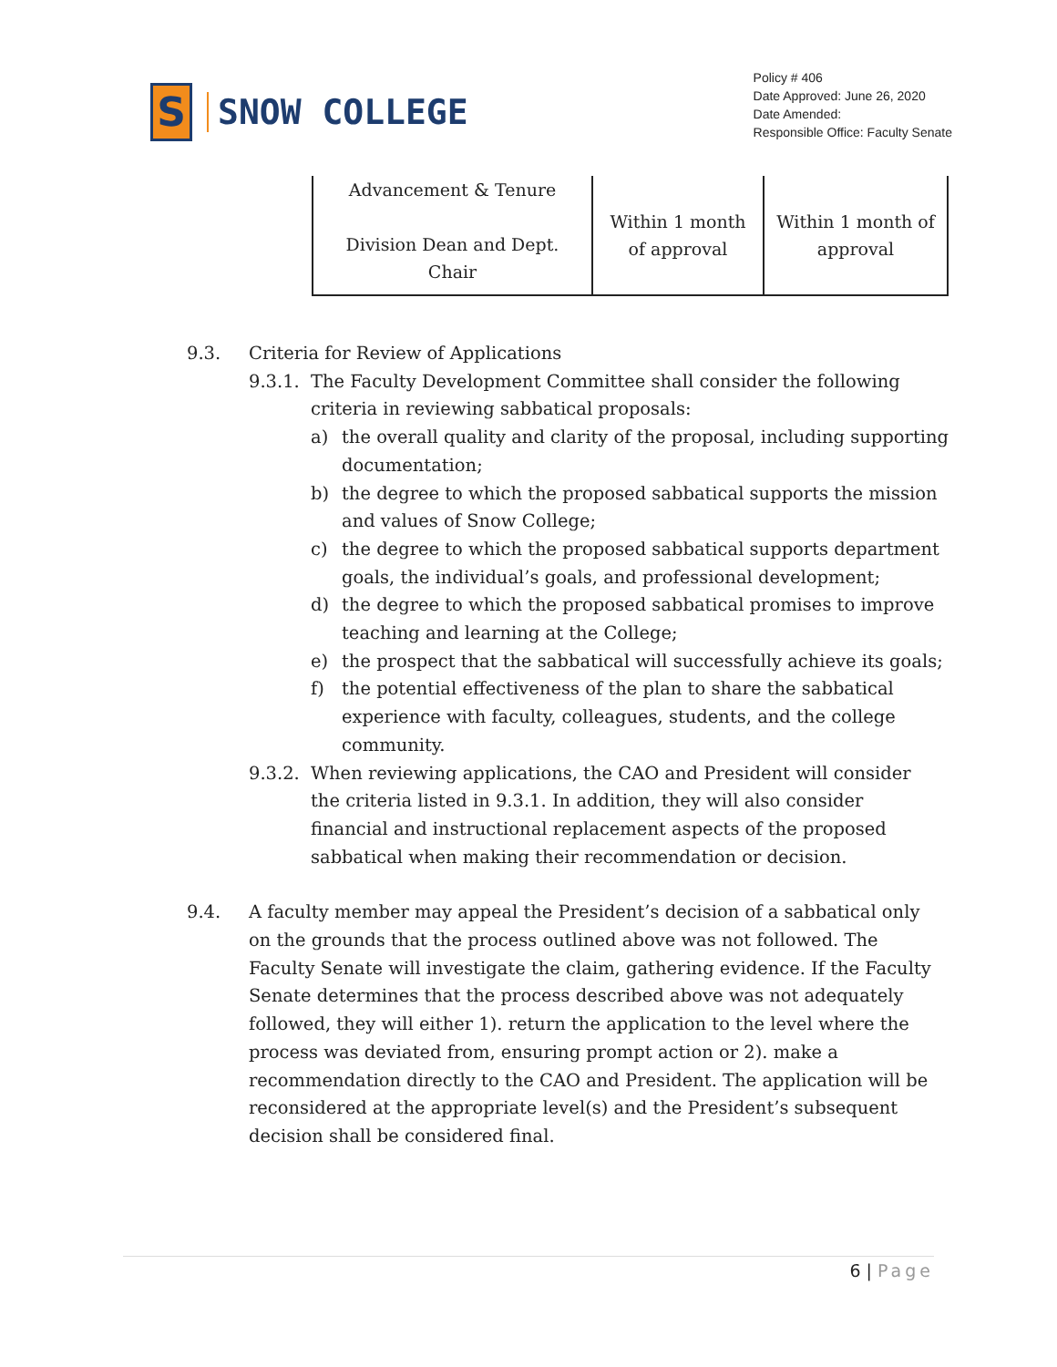S
SNOW COLLEGE
Policy # 406
Date Approved: June 26, 2020
Date Amended:
Responsible Office: Faculty Senate
| Advancement & Tenure Division Dean and Dept. Chair | Within 1 month of approval | Within 1 month of approval |
9.3. Criteria for Review of Applications
9.3.1.
The Faculty Development Committee shall consider the following criteria in reviewing sabbatical proposals:
a) the overall quality and clarity of the proposal, including supporting documentation;
b) the degree to which the proposed sabbatical supports the mission and values of Snow College;
c) the degree to which the proposed sabbatical supports department goals, the individual’s goals, and professional development;
d) the degree to which the proposed sabbatical promises to improve teaching and learning at the College;
e) the prospect that the sabbatical will successfully achieve its goals;
f) the potential effectiveness of the plan to share the sabbatical experience with faculty, colleagues, students, and the college community.
9.3.2.
When reviewing applications, the CAO and President will consider the criteria listed in 9.3.1. In addition, they will also consider financial and instructional replacement aspects of the proposed sabbatical when making their recommendation or decision.
9.4. A faculty member may appeal the President’s decision of a sabbatical only on the grounds that the process outlined above was not followed. The Faculty Senate will investigate the claim, gathering evidence. If the Faculty Senate determines that the process described above was not adequately followed, they will either 1). return the application to the level where the process was deviated from, ensuring prompt action or 2). make a recommendation directly to the CAO and President. The application will be reconsidered at the appropriate level(s) and the President’s subsequent decision shall be considered final.
6 | Page